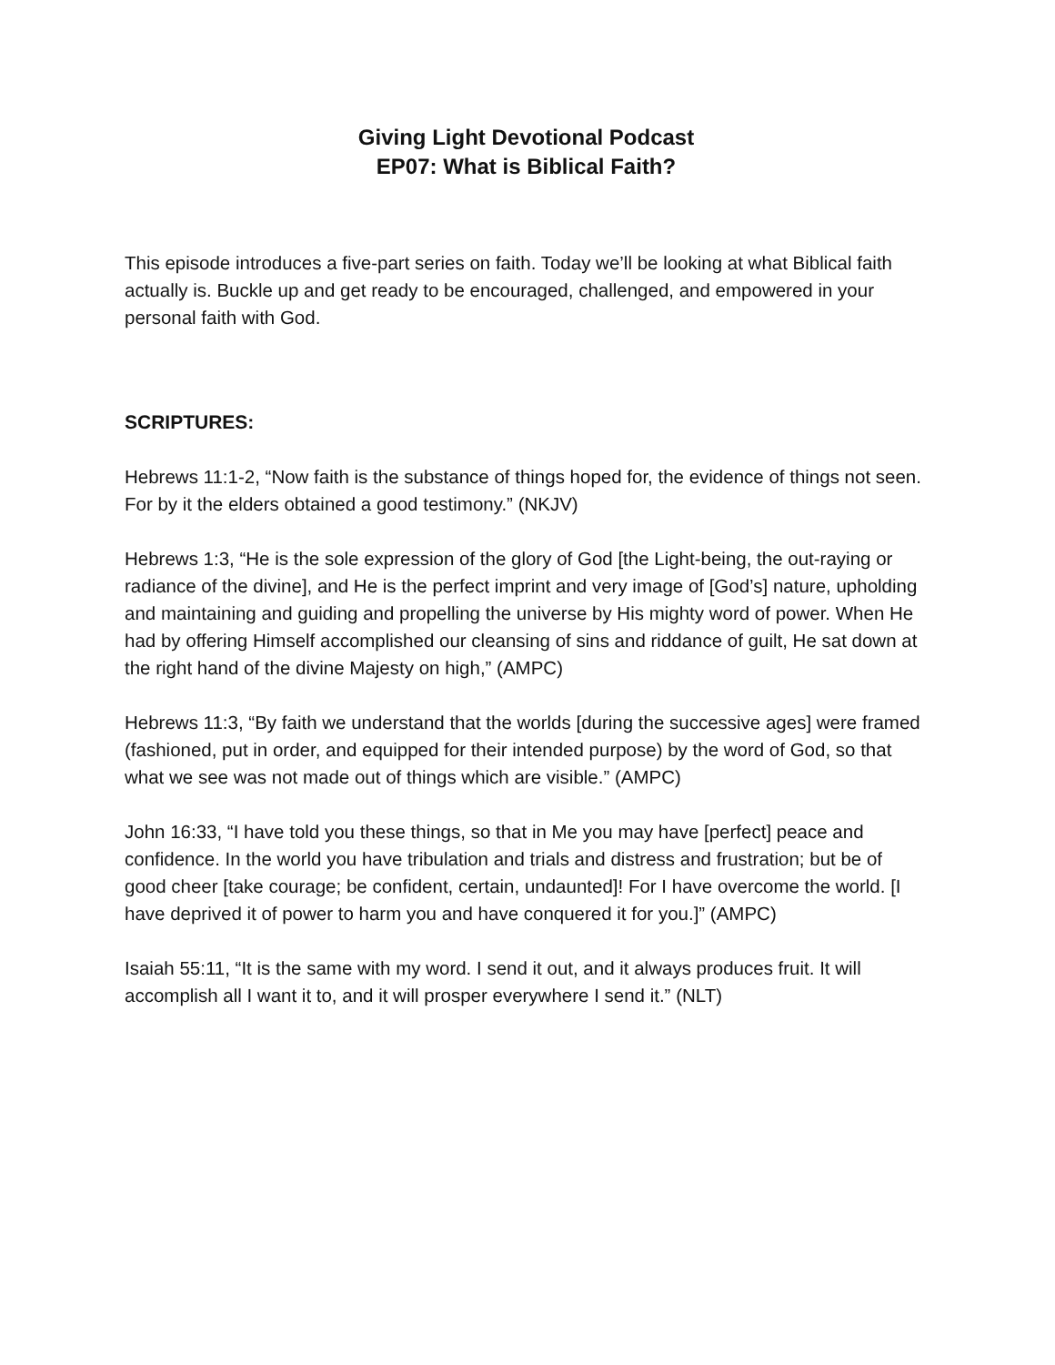Giving Light Devotional Podcast
EP07: What is Biblical Faith?
This episode introduces a five-part series on faith. Today we’ll be looking at what Biblical faith actually is. Buckle up and get ready to be encouraged, challenged, and empowered in your personal faith with God.
SCRIPTURES:
Hebrews 11:1-2, “Now faith is the substance of things hoped for, the evidence of things not seen. For by it the elders obtained a good testimony.” (NKJV)
Hebrews 1:3, “He is the sole expression of the glory of God [the Light-being, the out-raying or radiance of the divine], and He is the perfect imprint and very image of [God’s] nature, upholding and maintaining and guiding and propelling the universe by His mighty word of power. When He had by offering Himself accomplished our cleansing of sins and riddance of guilt, He sat down at the right hand of the divine Majesty on high,” (AMPC)
Hebrews 11:3, “By faith we understand that the worlds [during the successive ages] were framed (fashioned, put in order, and equipped for their intended purpose) by the word of God, so that what we see was not made out of things which are visible.” (AMPC)
John 16:33, “I have told you these things, so that in Me you may have [perfect] peace and confidence. In the world you have tribulation and trials and distress and frustration; but be of good cheer [take courage; be confident, certain, undaunted]! For I have overcome the world. [I have deprived it of power to harm you and have conquered it for you.]” (AMPC)
Isaiah 55:11, “It is the same with my word. I send it out, and it always produces fruit. It will accomplish all I want it to, and it will prosper everywhere I send it.” (NLT)